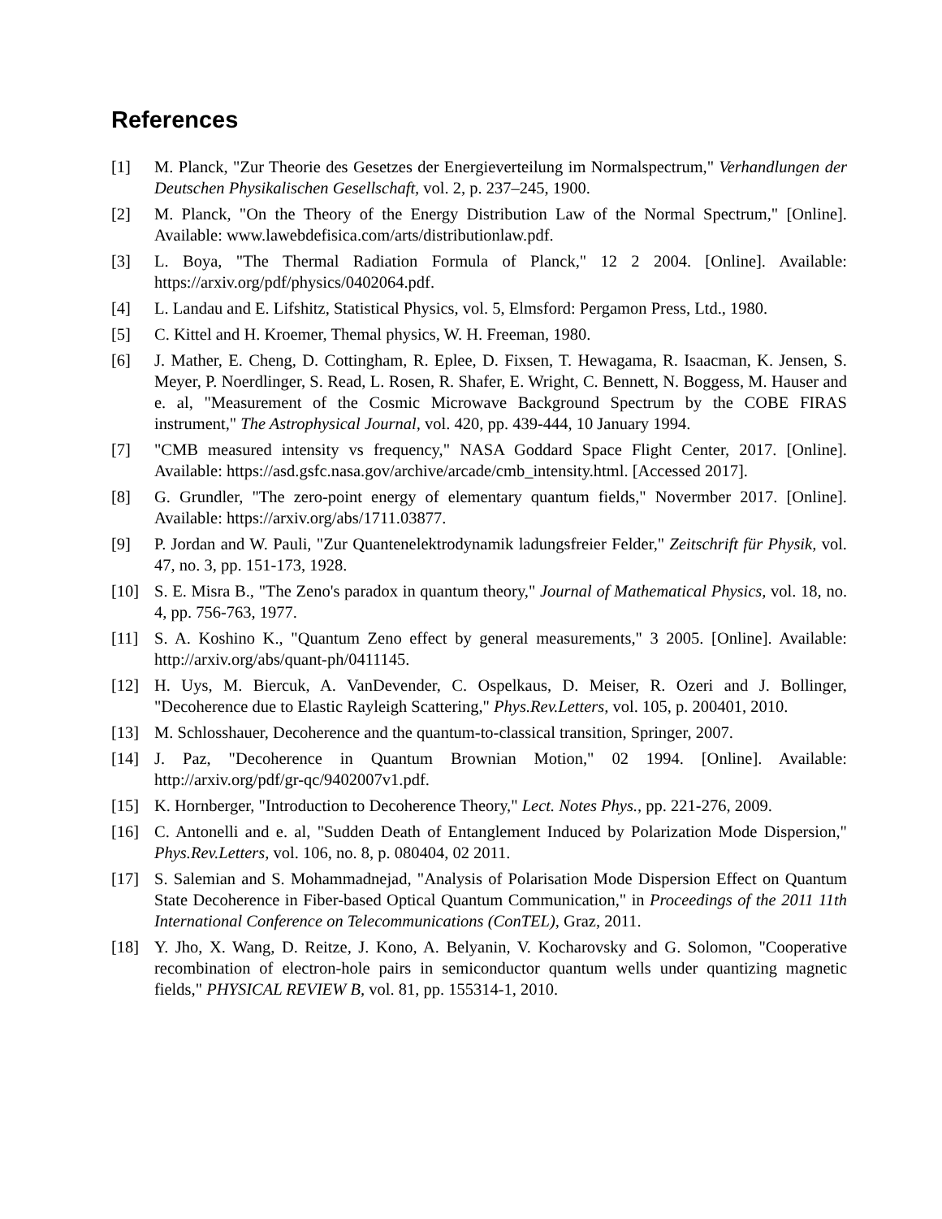References
[1] M. Planck, "Zur Theorie des Gesetzes der Energieverteilung im Normalspectrum," Verhandlungen der Deutschen Physikalischen Gesellschaft, vol. 2, p. 237–245, 1900.
[2] M. Planck, "On the Theory of the Energy Distribution Law of the Normal Spectrum," [Online]. Available: www.lawebdefisica.com/arts/distributionlaw.pdf.
[3] L. Boya, "The Thermal Radiation Formula of Planck," 12 2 2004. [Online]. Available: https://arxiv.org/pdf/physics/0402064.pdf.
[4] L. Landau and E. Lifshitz, Statistical Physics, vol. 5, Elmsford: Pergamon Press, Ltd., 1980.
[5] C. Kittel and H. Kroemer, Themal physics, W. H. Freeman, 1980.
[6] J. Mather, E. Cheng, D. Cottingham, R. Eplee, D. Fixsen, T. Hewagama, R. Isaacman, K. Jensen, S. Meyer, P. Noerdlinger, S. Read, L. Rosen, R. Shafer, E. Wright, C. Bennett, N. Boggess, M. Hauser and e. al, "Measurement of the Cosmic Microwave Background Spectrum by the COBE FIRAS instrument," The Astrophysical Journal, vol. 420, pp. 439-444, 10 January 1994.
[7] "CMB measured intensity vs frequency," NASA Goddard Space Flight Center, 2017. [Online]. Available: https://asd.gsfc.nasa.gov/archive/arcade/cmb_intensity.html. [Accessed 2017].
[8] G. Grundler, "The zero-point energy of elementary quantum fields," Novermber 2017. [Online]. Available: https://arxiv.org/abs/1711.03877.
[9] P. Jordan and W. Pauli, "Zur Quantenelektrodynamik ladungsfreier Felder," Zeitschrift für Physik, vol. 47, no. 3, pp. 151-173, 1928.
[10] S. E. Misra B., "The Zeno's paradox in quantum theory," Journal of Mathematical Physics, vol. 18, no. 4, pp. 756-763, 1977.
[11] S. A. Koshino K., "Quantum Zeno effect by general measurements," 3 2005. [Online]. Available: http://arxiv.org/abs/quant-ph/0411145.
[12] H. Uys, M. Biercuk, A. VanDevender, C. Ospelkaus, D. Meiser, R. Ozeri and J. Bollinger, "Decoherence due to Elastic Rayleigh Scattering," Phys.Rev.Letters, vol. 105, p. 200401, 2010.
[13] M. Schlosshauer, Decoherence and the quantum-to-classical transition, Springer, 2007.
[14] J. Paz, "Decoherence in Quantum Brownian Motion," 02 1994. [Online]. Available: http://arxiv.org/pdf/gr-qc/9402007v1.pdf.
[15] K. Hornberger, "Introduction to Decoherence Theory," Lect. Notes Phys., pp. 221-276, 2009.
[16] C. Antonelli and e. al, "Sudden Death of Entanglement Induced by Polarization Mode Dispersion," Phys.Rev.Letters, vol. 106, no. 8, p. 080404, 02 2011.
[17] S. Salemian and S. Mohammadnejad, "Analysis of Polarisation Mode Dispersion Effect on Quantum State Decoherence in Fiber-based Optical Quantum Communication," in Proceedings of the 2011 11th International Conference on Telecommunications (ConTEL), Graz, 2011.
[18] Y. Jho, X. Wang, D. Reitze, J. Kono, A. Belyanin, V. Kocharovsky and G. Solomon, "Cooperative recombination of electron-hole pairs in semiconductor quantum wells under quantizing magnetic fields," PHYSICAL REVIEW B, vol. 81, pp. 155314-1, 2010.